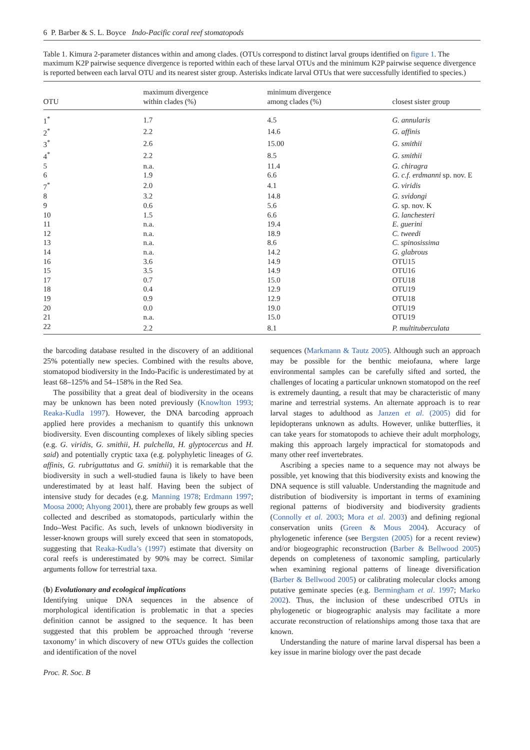6 P. Barber & S. L. Boyce Indo-Pacific coral reef stomatopods
Table 1. Kimura 2-parameter distances within and among clades. (OTUs correspond to distinct larval groups identified on figure 1. The maximum K2P pairwise sequence divergence is reported within each of these larval OTUs and the minimum K2P pairwise sequence divergence is reported between each larval OTU and its nearest sister group. Asterisks indicate larval OTUs that were successfully identified to species.)
| OTU | maximum divergence within clades (%) | minimum divergence among clades (%) | closest sister group |
| --- | --- | --- | --- |
| 1<sup>*</sup> | 1.7 | 4.5 | G. annularis |
| 2<sup>*</sup> | 2.2 | 14.6 | G. affinis |
| 3<sup>*</sup> | 2.6 | 15.00 | G. smithii |
| 4<sup>*</sup> | 2.2 | 8.5 | G. smithii |
| 5 | n.a. | 11.4 | G. chiragra |
| 6 | 1.9 | 6.6 | G. c.f. erdmanni sp. nov. E |
| 7<sup>*</sup> | 2.0 | 4.1 | G. viridis |
| 8 | 3.2 | 14.8 | G. svidongi |
| 9 | 0.6 | 5.6 | G. sp. nov. K |
| 10 | 1.5 | 6.6 | G. lanchesteri |
| 11 | n.a. | 19.4 | E. guerini |
| 12 | n.a. | 18.9 | C. tweedi |
| 13 | n.a. | 8.6 | C. spinosissima |
| 14 | n.a. | 14.2 | G. glabrous |
| 16 | 3.6 | 14.9 | OTU15 |
| 15 | 3.5 | 14.9 | OTU16 |
| 17 | 0.7 | 15.0 | OTU18 |
| 18 | 0.4 | 12.9 | OTU19 |
| 19 | 0.9 | 12.9 | OTU18 |
| 20 | 0.0 | 19.0 | OTU19 |
| 21 | n.a. | 15.0 | OTU19 |
| 22 | 2.2 | 8.1 | P. multituberculata |
the barcoding database resulted in the discovery of an additional 25% potentially new species. Combined with the results above, stomatopod biodiversity in the Indo-Pacific is underestimated by at least 68–125% and 54–158% in the Red Sea.
The possibility that a great deal of biodiversity in the oceans may be unknown has been noted previously (Knowlton 1993; Reaka-Kudla 1997). However, the DNA barcoding approach applied here provides a mechanism to quantify this unknown biodiversity. Even discounting complexes of likely sibling species (e.g. G. viridis, G. smithii, H. pulchella, H. glyptocercus and H. said) and potentially cryptic taxa (e.g. polyphyletic lineages of G. affinis, G. rubriguttatus and G. smithii) it is remarkable that the biodiversity in such a well-studied fauna is likely to have been underestimated by at least half. Having been the subject of intensive study for decades (e.g. Manning 1978; Erdmann 1997; Moosa 2000; Ahyong 2001), there are probably few groups as well collected and described as stomatopods, particularly within the Indo–West Pacific. As such, levels of unknown biodiversity in lesser-known groups will surely exceed that seen in stomatopods, suggesting that Reaka-Kudla’s (1997) estimate that diversity on coral reefs is underestimated by 90% may be correct. Similar arguments follow for terrestrial taxa.
(b) Evolutionary and ecological implications
Identifying unique DNA sequences in the absence of morphological identification is problematic in that a species definition cannot be assigned to the sequence. It has been suggested that this problem be approached through ‘reverse taxonomy’ in which discovery of new OTUs guides the collection and identification of the novel
sequences (Markmann & Tautz 2005). Although such an approach may be possible for the benthic meiofauna, where large environmental samples can be carefully sifted and sorted, the challenges of locating a particular unknown stomatopod on the reef is extremely daunting, a result that may be characteristic of many marine and terrestrial systems. An alternate approach is to rear larval stages to adulthood as Janzen et al. (2005) did for lepidopterans unknown as adults. However, unlike butterflies, it can take years for stomatopods to achieve their adult morphology, making this approach largely impractical for stomatopods and many other reef invertebrates.
Ascribing a species name to a sequence may not always be possible, yet knowing that this biodiversity exists and knowing the DNA sequence is still valuable. Understanding the magnitude and distribution of biodiversity is important in terms of examining regional patterns of biodiversity and biodiversity gradients (Connolly et al. 2003; Mora et al. 2003) and defining regional conservation units (Green & Mous 2004). Accuracy of phylogenetic inference (see Bergsten (2005) for a recent review) and/or biogeographic reconstruction (Barber & Bellwood 2005) depends on completeness of taxonomic sampling, particularly when examining regional patterns of lineage diversification (Barber & Bellwood 2005) or calibrating molecular clocks among putative geminate species (e.g. Bermingham et al. 1997; Marko 2002). Thus, the inclusion of these undescribed OTUs in phylogenetic or biogeographic analysis may facilitate a more accurate reconstruction of relationships among those taxa that are known.
Understanding the nature of marine larval dispersal has been a key issue in marine biology over the past decade
Proc. R. Soc. B